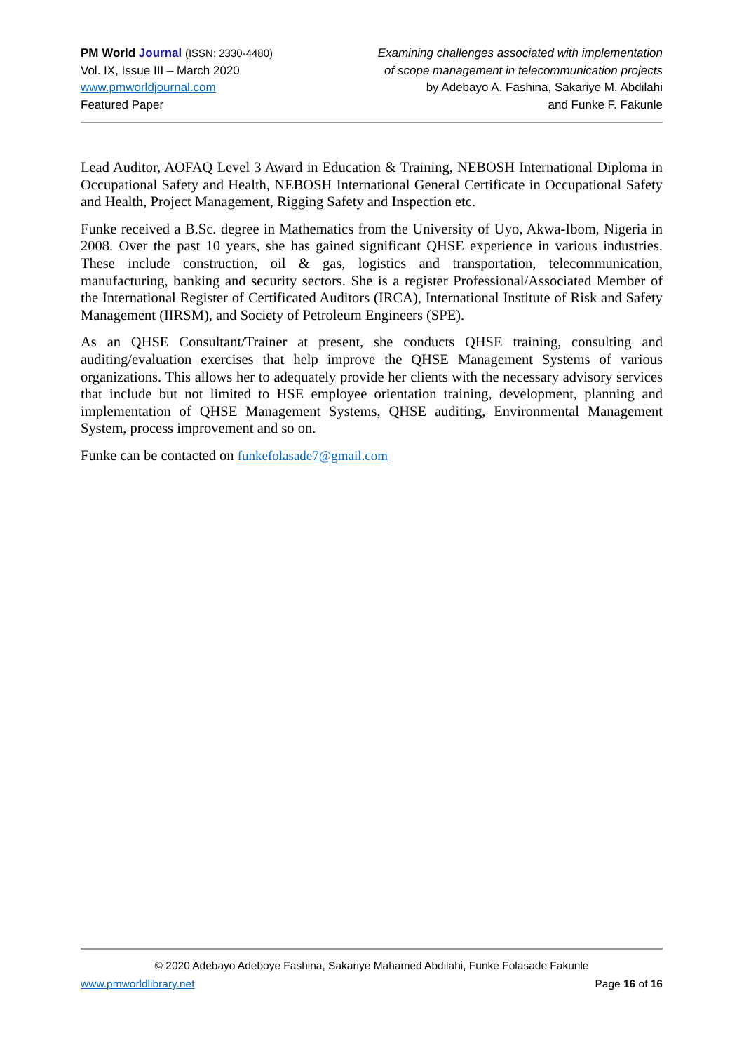PM World Journal (ISSN: 2330-4480)
Vol. IX, Issue III – March 2020
www.pmworldjournal.com
Featured Paper
Examining challenges associated with implementation
of scope management in telecommunication projects
by Adebayo A. Fashina, Sakariye M. Abdilahi
and Funke F. Fakunle
Lead Auditor, AOFAQ Level 3 Award in Education & Training, NEBOSH International Diploma in Occupational Safety and Health, NEBOSH International General Certificate in Occupational Safety and Health, Project Management, Rigging Safety and Inspection etc.
Funke received a B.Sc. degree in Mathematics from the University of Uyo, Akwa-Ibom, Nigeria in 2008. Over the past 10 years, she has gained significant QHSE experience in various industries. These include construction, oil & gas, logistics and transportation, telecommunication, manufacturing, banking and security sectors. She is a register Professional/Associated Member of the International Register of Certificated Auditors (IRCA), International Institute of Risk and Safety Management (IIRSM), and Society of Petroleum Engineers (SPE).
As an QHSE Consultant/Trainer at present, she conducts QHSE training, consulting and auditing/evaluation exercises that help improve the QHSE Management Systems of various organizations. This allows her to adequately provide her clients with the necessary advisory services that include but not limited to HSE employee orientation training, development, planning and implementation of QHSE Management Systems, QHSE auditing, Environmental Management System, process improvement and so on.
Funke can be contacted on funkefolasade7@gmail.com
© 2020 Adebayo Adeboye Fashina, Sakariye Mahamed Abdilahi, Funke Folasade Fakunle
www.pmworldlibrary.net Page 16 of 16